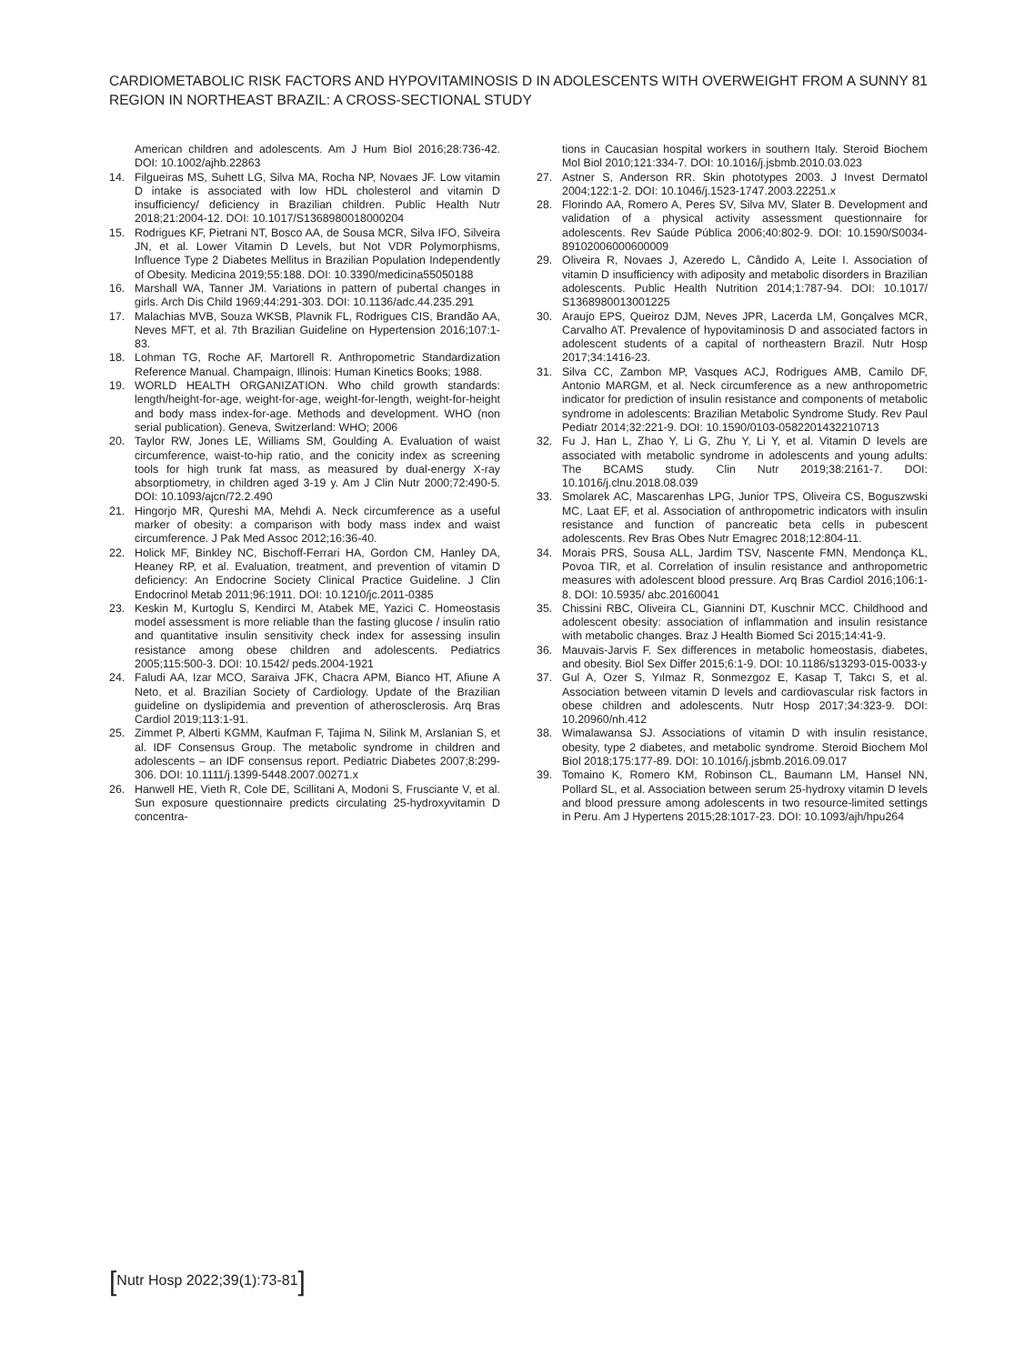CARDIOMETABOLIC RISK FACTORS AND HYPOVITAMINOSIS D IN ADOLESCENTS WITH OVERWEIGHT FROM A SUNNY
REGION IN NORTHEAST BRAZIL: A CROSS-SECTIONAL STUDY
81
American children and adolescents. Am J Hum Biol 2016;28:736-42. DOI: 10.1002/ajhb.22863
14. Filgueiras MS, Suhett LG, Silva MA, Rocha NP, Novaes JF. Low vitamin D intake is associated with low HDL cholesterol and vitamin D insufficiency/ deficiency in Brazilian children. Public Health Nutr 2018;21:2004-12. DOI: 10.1017/S1368980018000204
15. Rodrigues KF, Pietrani NT, Bosco AA, de Sousa MCR, Silva IFO, Silveira JN, et al. Lower Vitamin D Levels, but Not VDR Polymorphisms, Influence Type 2 Diabetes Mellitus in Brazilian Population Independently of Obesity. Medicina 2019;55:188. DOI: 10.3390/medicina55050188
16. Marshall WA, Tanner JM. Variations in pattern of pubertal changes in girls. Arch Dis Child 1969;44:291-303. DOI: 10.1136/adc.44.235.291
17. Malachias MVB, Souza WKSB, Plavnik FL, Rodrigues CIS, Brandão AA, Neves MFT, et al. 7th Brazilian Guideline on Hypertension 2016;107:1-83.
18. Lohman TG, Roche AF, Martorell R. Anthropometric Standardization Reference Manual. Champaign, Illinois: Human Kinetics Books; 1988.
19. WORLD HEALTH ORGANIZATION. Who child growth standards: length/height-for-age, weight-for-age, weight-for-length, weight-for-height and body mass index-for-age. Methods and development. WHO (non serial publication). Geneva, Switzerland: WHO; 2006
20. Taylor RW, Jones LE, Williams SM, Goulding A. Evaluation of waist circumference, waist-to-hip ratio, and the conicity index as screening tools for high trunk fat mass, as measured by dual-energy X-ray absorptiometry, in children aged 3-19 y. Am J Clin Nutr 2000;72:490-5. DOI: 10.1093/ajcn/72.2.490
21. Hingorjo MR, Qureshi MA, Mehdi A. Neck circumference as a useful marker of obesity: a comparison with body mass index and waist circumference. J Pak Med Assoc 2012;16:36-40.
22. Holick MF, Binkley NC, Bischoff-Ferrari HA, Gordon CM, Hanley DA, Heaney RP, et al. Evaluation, treatment, and prevention of vitamin D deficiency: An Endocrine Society Clinical Practice Guideline. J Clin Endocrinol Metab 2011;96:1911. DOI: 10.1210/jc.2011-0385
23. Keskin M, Kurtoglu S, Kendirci M, Atabek ME, Yazici C. Homeostasis model assessment is more reliable than the fasting glucose / insulin ratio and quantitative insulin sensitivity check index for assessing insulin resistance among obese children and adolescents. Pediatrics 2005;115:500-3. DOI: 10.1542/ peds.2004-1921
24. Faludi AA, Izar MCO, Saraiva JFK, Chacra APM, Bianco HT, Afiune A Neto, et al. Brazilian Society of Cardiology. Update of the Brazilian guideline on dyslipidemia and prevention of atherosclerosis. Arq Bras Cardiol 2019;113:1-91.
25. Zimmet P, Alberti KGMM, Kaufman F, Tajima N, Silink M, Arslanian S, et al. IDF Consensus Group. The metabolic syndrome in children and adolescents – an IDF consensus report. Pediatric Diabetes 2007;8:299-306. DOI: 10.1111/j.1399-5448.2007.00271.x
26. Hanwell HE, Vieth R, Cole DE, Scillitani A, Modoni S, Frusciante V, et al. Sun exposure questionnaire predicts circulating 25-hydroxyvitamin D concentra-
tions in Caucasian hospital workers in southern Italy. Steroid Biochem Mol Biol 2010;121:334-7. DOI: 10.1016/j.jsbmb.2010.03.023
27. Astner S, Anderson RR. Skin phototypes 2003. J Invest Dermatol 2004;122:1-2. DOI: 10.1046/j.1523-1747.2003.22251.x
28. Florindo AA, Romero A, Peres SV, Silva MV, Slater B. Development and validation of a physical activity assessment questionnaire for adolescents. Rev Saúde Pública 2006;40:802-9. DOI: 10.1590/S0034-89102006000600009
29. Oliveira R, Novaes J, Azeredo L, Cândido A, Leite I. Association of vitamin D insufficiency with adiposity and metabolic disorders in Brazilian adolescents. Public Health Nutrition 2014;1:787-94. DOI: 10.1017/ S1368980013001225
30. Araujo EPS, Queiroz DJM, Neves JPR, Lacerda LM, Gonçalves MCR, Carvalho AT. Prevalence of hypovitaminosis D and associated factors in adolescent students of a capital of northeastern Brazil. Nutr Hosp 2017;34:1416-23.
31. Silva CC, Zambon MP, Vasques ACJ, Rodrigues AMB, Camilo DF, Antonio MARGM, et al. Neck circumference as a new anthropometric indicator for prediction of insulin resistance and components of metabolic syndrome in adolescents: Brazilian Metabolic Syndrome Study. Rev Paul Pediatr 2014;32:221-9. DOI: 10.1590/0103-0582201432210713
32. Fu J, Han L, Zhao Y, Li G, Zhu Y, Li Y, et al. Vitamin D levels are associated with metabolic syndrome in adolescents and young adults: The BCAMS study. Clin Nutr 2019;38:2161-7. DOI: 10.1016/j.clnu.2018.08.039
33. Smolarek AC, Mascarenhas LPG, Junior TPS, Oliveira CS, Boguszwski MC, Laat EF, et al. Association of anthropometric indicators with insulin resistance and function of pancreatic beta cells in pubescent adolescents. Rev Bras Obes Nutr Emagrec 2018;12:804-11.
34. Morais PRS, Sousa ALL, Jardim TSV, Nascente FMN, Mendonça KL, Povoa TIR, et al. Correlation of insulin resistance and anthropometric measures with adolescent blood pressure. Arq Bras Cardiol 2016;106:1-8. DOI: 10.5935/ abc.20160041
35. Chissini RBC, Oliveira CL, Giannini DT, Kuschnir MCC. Childhood and adolescent obesity: association of inflammation and insulin resistance with metabolic changes. Braz J Health Biomed Sci 2015;14:41-9.
36. Mauvais-Jarvis F. Sex differences in metabolic homeostasis, diabetes, and obesity. Biol Sex Differ 2015;6:1-9. DOI: 10.1186/s13293-015-0033-y
37. Gul A, Ozer S, Yılmaz R, Sonmezgoz E, Kasap T, Takcı S, et al. Association between vitamin D levels and cardiovascular risk factors in obese children and adolescents. Nutr Hosp 2017;34:323-9. DOI: 10.20960/nh.412
38. Wimalawansa SJ. Associations of vitamin D with insulin resistance, obesity, type 2 diabetes, and metabolic syndrome. Steroid Biochem Mol Biol 2018;175:177-89. DOI: 10.1016/j.jsbmb.2016.09.017
39. Tomaino K, Romero KM, Robinson CL, Baumann LM, Hansel NN, Pollard SL, et al. Association between serum 25-hydroxy vitamin D levels and blood pressure among adolescents in two resource-limited settings in Peru. Am J Hypertens 2015;28:1017-23. DOI: 10.1093/ajh/hpu264
[Nutr Hosp 2022;39(1):73-81]